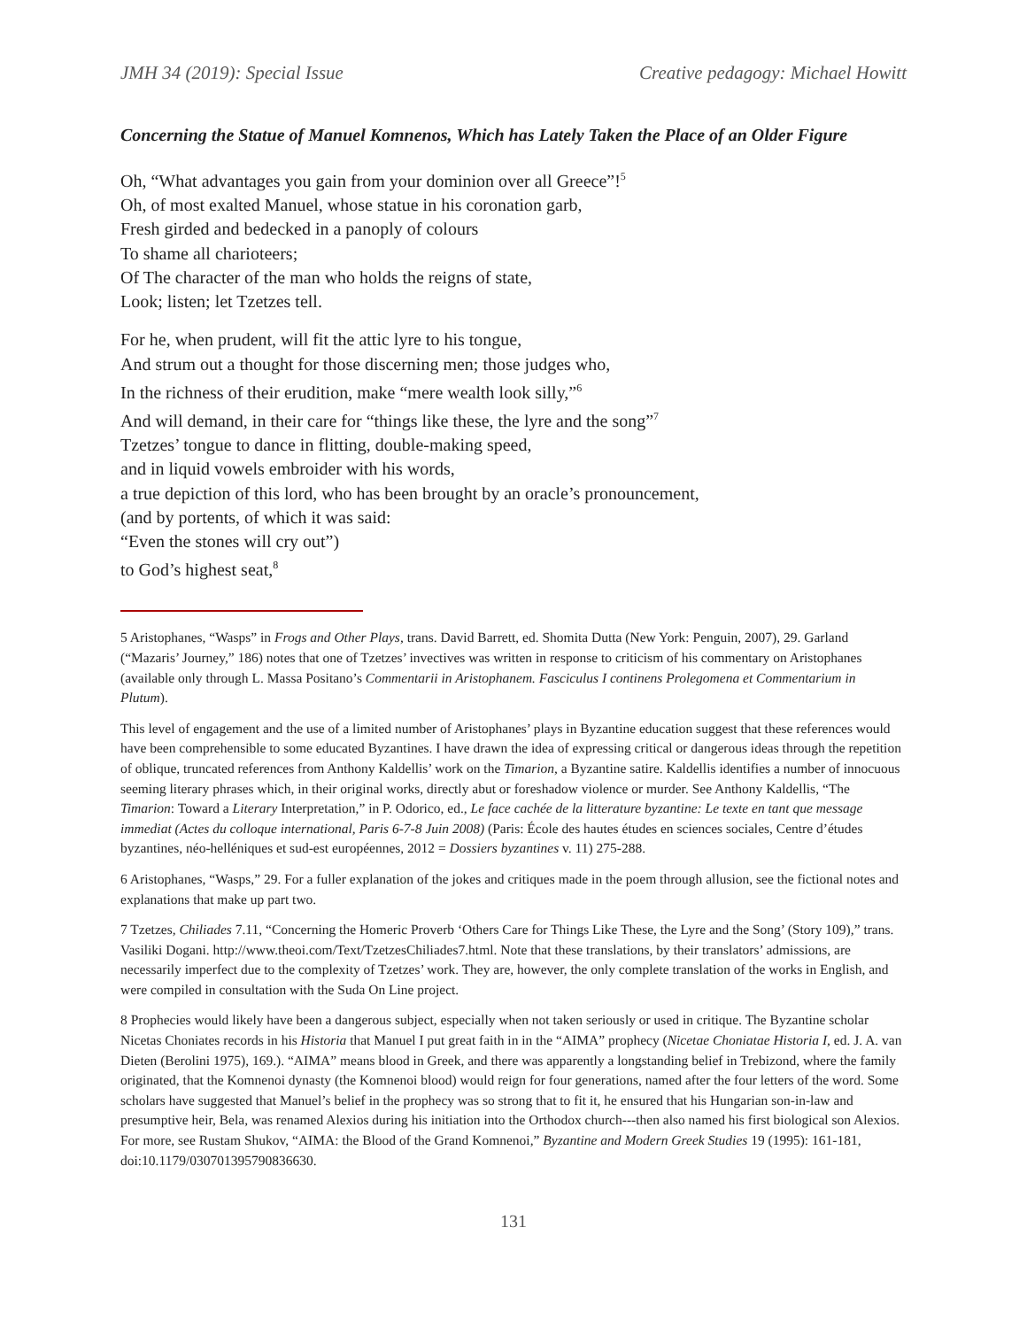JMH 34 (2019): Special Issue Creative pedagogy: Michael Howitt
Concerning the Statue of Manuel Komnenos, Which has Lately Taken the Place of an Older Figure
Oh, “What advantages you gain from your dominion over all Greece”!<sup>5</sup>
Oh, of most exalted Manuel, whose statue in his coronation garb,
Fresh girded and bedecked in a panoply of colours
To shame all charioteers;
Of The character of the man who holds the reigns of state,
Look; listen; let Tzetzes tell.
For he, when prudent, will fit the attic lyre to his tongue,
And strum out a thought for those discerning men; those judges who,
In the richness of their erudition, make “mere wealth look silly,”<sup>6</sup>
And will demand, in their care for “things like these, the lyre and the song”<sup>7</sup>
Tzetzes’ tongue to dance in flitting, double-making speed,
and in liquid vowels embroider with his words,
a true depiction of this lord, who has been brought by an oracle’s pronouncement,
(and by portents, of which it was said:
“Even the stones will cry out”)
to God’s highest seat,<sup>8</sup>
5 Aristophanes, “Wasps” in Frogs and Other Plays, trans. David Barrett, ed. Shomita Dutta (New York: Penguin, 2007), 29. Garland (“Mazaris’ Journey,” 186) notes that one of Tzetzes’ invectives was written in response to criticism of his commentary on Aristophanes (available only through L. Massa Positano’s Commentarii in Aristophanem. Fasciculus I continens Prolegomena et Commentarium in Plutum).
This level of engagement and the use of a limited number of Aristophanes’ plays in Byzantine education suggest that these references would have been comprehensible to some educated Byzantines. I have drawn the idea of expressing critical or dangerous ideas through the repetition of oblique, truncated references from Anthony Kaldellis’ work on the Timarion, a Byzantine satire. Kaldellis identifies a number of innocuous seeming literary phrases which, in their original works, directly abut or foreshadow violence or murder. See Anthony Kaldellis, “The Timarion: Toward a Literary Interpretation,” in P. Odorico, ed., Le face cachée de la litterature byzantine: Le texte en tant que message immediat (Actes du colloque international, Paris 6-7-8 Juin 2008) (Paris: École des hautes études en sciences sociales, Centre d’études byzantines, néo-helléniques et sud-est européennes, 2012 = Dossiers byzantines v. 11) 275-288.
6 Aristophanes, “Wasps,” 29. For a fuller explanation of the jokes and critiques made in the poem through allusion, see the fictional notes and explanations that make up part two.
7 Tzetzes, Chiliades 7.11, “Concerning the Homeric Proverb ‘Others Care for Things Like These, the Lyre and the Song’ (Story 109),” trans. Vasiliki Dogani. http://www.theoi.com/Text/TzetzesChiliades7.html. Note that these translations, by their translators’ admissions, are necessarily imperfect due to the complexity of Tzetzes’ work. They are, however, the only complete translation of the works in English, and were compiled in consultation with the Suda On Line project.
8 Prophecies would likely have been a dangerous subject, especially when not taken seriously or used in critique. The Byzantine scholar Nicetas Choniates records in his Historia that Manuel I put great faith in in the “AIMA” prophecy (Nicetae Choniatae Historia I, ed. J. A. van Dieten (Berolini 1975), 169.). “AIMA” means blood in Greek, and there was apparently a longstanding belief in Trebizond, where the family originated, that the Komnenoi dynasty (the Komnenoi blood) would reign for four generations, named after the four letters of the word. Some scholars have suggested that Manuel’s belief in the prophecy was so strong that to fit it, he ensured that his Hungarian son-in-law and presumptive heir, Bela, was renamed Alexios during his initiation into the Orthodox church---then also named his first biological son Alexios. For more, see Rustam Shukov, “AIMA: the Blood of the Grand Komnenoi,” Byzantine and Modern Greek Studies 19 (1995): 161-181, doi:10.1179/030701395790836630.
131